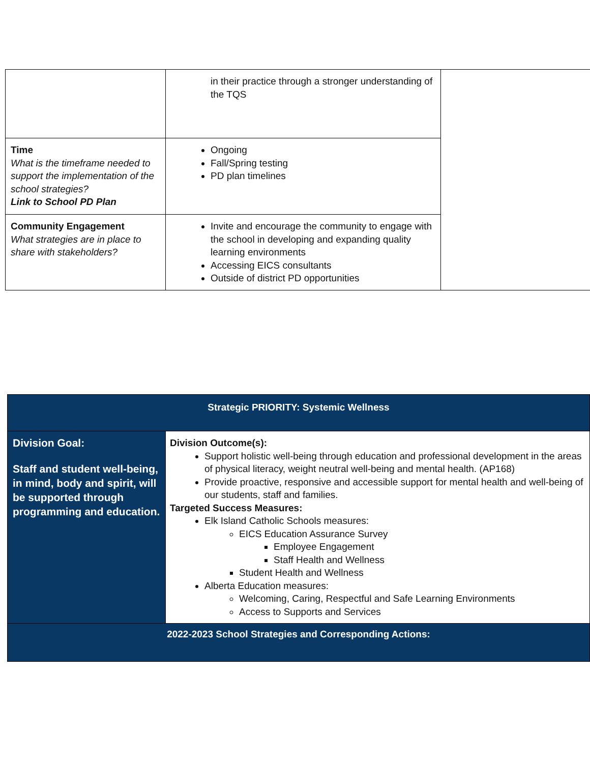| | in their practice through a stronger understanding of the TQS | |
| Time What is the timeframe needed to support the implementation of the school strategies? Link to School PD Plan | Ongoing Fall/Spring testing PD plan timelines | |
| Community Engagement What strategies are in place to share with stakeholders? | Invite and encourage the community to engage with the school in developing and expanding quality learning environments Accessing EICS consultants Outside of district PD opportunities | |
| Strategic PRIORITY: Systemic Wellness | |
| Division Goal: Staff and student well-being, in mind, body and spirit, will be supported through programming and education. | Division Outcome(s): Support holistic well-being through education and professional development in the areas of physical literacy, weight neutral well-being and mental health. (AP168) Provide proactive, responsive and accessible support for mental health and well-being of our students, staff and families. Targeted Success Measures: Elk Island Catholic Schools measures: EICS Education Assurance Survey Employee Engagement Staff Health and Wellness Student Health and Wellness Alberta Education measures: Welcoming, Caring, Respectful and Safe Learning Environments Access to Supports and Services |
| 2022-2023 School Strategies and Corresponding Actions: | |